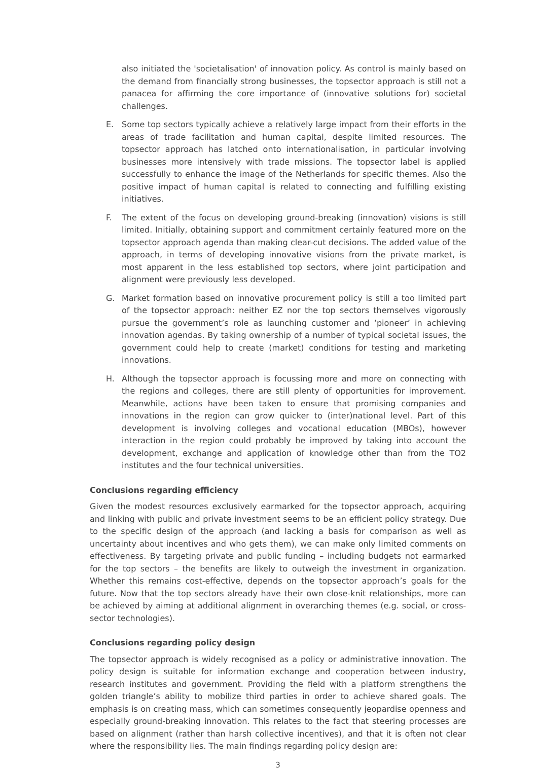also initiated the 'societalisation' of innovation policy. As control is mainly based on the demand from financially strong businesses, the topsector approach is still not a panacea for affirming the core importance of (innovative solutions for) societal challenges.
E. Some top sectors typically achieve a relatively large impact from their efforts in the areas of trade facilitation and human capital, despite limited resources. The topsector approach has latched onto internationalisation, in particular involving businesses more intensively with trade missions. The topsector label is applied successfully to enhance the image of the Netherlands for specific themes. Also the positive impact of human capital is related to connecting and fulfilling existing initiatives.
F. The extent of the focus on developing ground-breaking (innovation) visions is still limited. Initially, obtaining support and commitment certainly featured more on the topsector approach agenda than making clear-cut decisions. The added value of the approach, in terms of developing innovative visions from the private market, is most apparent in the less established top sectors, where joint participation and alignment were previously less developed.
G. Market formation based on innovative procurement policy is still a too limited part of the topsector approach: neither EZ nor the top sectors themselves vigorously pursue the government’s role as launching customer and ‘pioneer’ in achieving innovation agendas. By taking ownership of a number of typical societal issues, the government could help to create (market) conditions for testing and marketing innovations.
H. Although the topsector approach is focussing more and more on connecting with the regions and colleges, there are still plenty of opportunities for improvement. Meanwhile, actions have been taken to ensure that promising companies and innovations in the region can grow quicker to (inter)national level. Part of this development is involving colleges and vocational education (MBOs), however interaction in the region could probably be improved by taking into account the development, exchange and application of knowledge other than from the TO2 institutes and the four technical universities.
Conclusions regarding efficiency
Given the modest resources exclusively earmarked for the topsector approach, acquiring and linking with public and private investment seems to be an efficient policy strategy. Due to the specific design of the approach (and lacking a basis for comparison as well as uncertainty about incentives and who gets them), we can make only limited comments on effectiveness. By targeting private and public funding – including budgets not earmarked for the top sectors – the benefits are likely to outweigh the investment in organization. Whether this remains cost-effective, depends on the topsector approach’s goals for the future. Now that the top sectors already have their own close-knit relationships, more can be achieved by aiming at additional alignment in overarching themes (e.g. social, or cross-sector technologies).
Conclusions regarding policy design
The topsector approach is widely recognised as a policy or administrative innovation. The policy design is suitable for information exchange and cooperation between industry, research institutes and government. Providing the field with a platform strengthens the golden triangle’s ability to mobilize third parties in order to achieve shared goals. The emphasis is on creating mass, which can sometimes consequently jeopardise openness and especially ground-breaking innovation. This relates to the fact that steering processes are based on alignment (rather than harsh collective incentives), and that it is often not clear where the responsibility lies. The main findings regarding policy design are:
3